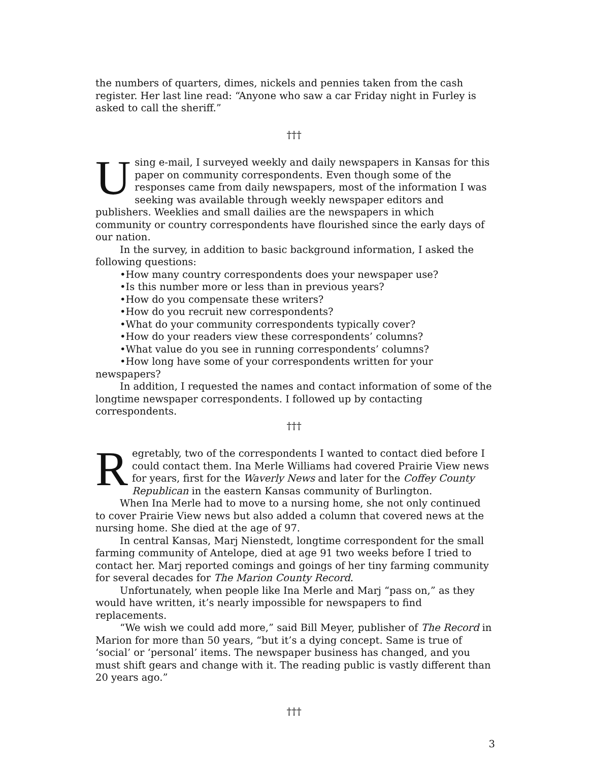the numbers of quarters, dimes, nickels and pennies taken from the cash register. Her last line read: “Anyone who saw a car Friday night in Furley is asked to call the sheriff.”
†††
Using e-mail, I surveyed weekly and daily newspapers in Kansas for this paper on community correspondents. Even though some of the responses came from daily newspapers, most of the information I was seeking was available through weekly newspaper editors and publishers. Weeklies and small dailies are the newspapers in which community or country correspondents have flourished since the early days of our nation.
In the survey, in addition to basic background information, I asked the following questions:
•How many country correspondents does your newspaper use?
•Is this number more or less than in previous years?
•How do you compensate these writers?
•How do you recruit new correspondents?
•What do your community correspondents typically cover?
•How do your readers view these correspondents’ columns?
•What value do you see in running correspondents’ columns?
•How long have some of your correspondents written for your newspapers?
In addition, I requested the names and contact information of some of the longtime newspaper correspondents. I followed up by contacting correspondents.
†††
Regretably, two of the correspondents I wanted to contact died before I could contact them. Ina Merle Williams had covered Prairie View news for years, first for the Waverly News and later for the Coffey County Republican in the eastern Kansas community of Burlington.
When Ina Merle had to move to a nursing home, she not only continued to cover Prairie View news but also added a column that covered news at the nursing home. She died at the age of 97.
In central Kansas, Marj Nienstedt, longtime correspondent for the small farming community of Antelope, died at age 91 two weeks before I tried to contact her. Marj reported comings and goings of her tiny farming community for several decades for The Marion County Record.
Unfortunately, when people like Ina Merle and Marj “pass on,” as they would have written, it’s nearly impossible for newspapers to find replacements.
“We wish we could add more,” said Bill Meyer, publisher of The Record in Marion for more than 50 years, “but it’s a dying concept. Same is true of ‘social’ or ‘personal’ items. The newspaper business has changed, and you must shift gears and change with it. The reading public is vastly different than 20 years ago.”
†††
3